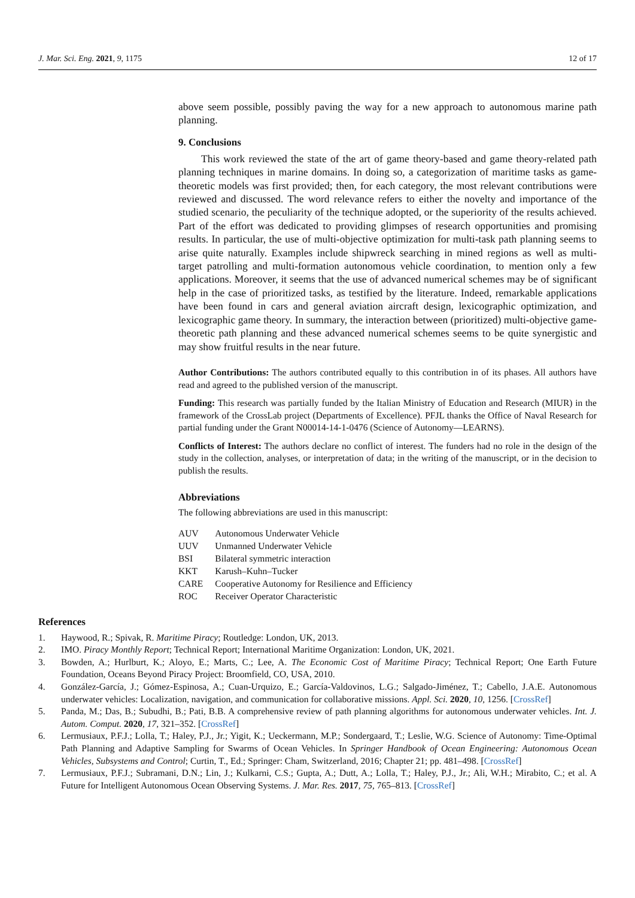J. Mar. Sci. Eng. 2021, 9, 1175 12 of 17
above seem possible, possibly paving the way for a new approach to autonomous marine path planning.
9. Conclusions
This work reviewed the state of the art of game theory-based and game theory-related path planning techniques in marine domains. In doing so, a categorization of maritime tasks as game-theoretic models was first provided; then, for each category, the most relevant contributions were reviewed and discussed. The word relevance refers to either the novelty and importance of the studied scenario, the peculiarity of the technique adopted, or the superiority of the results achieved. Part of the effort was dedicated to providing glimpses of research opportunities and promising results. In particular, the use of multi-objective optimization for multi-task path planning seems to arise quite naturally. Examples include shipwreck searching in mined regions as well as multi-target patrolling and multi-formation autonomous vehicle coordination, to mention only a few applications. Moreover, it seems that the use of advanced numerical schemes may be of significant help in the case of prioritized tasks, as testified by the literature. Indeed, remarkable applications have been found in cars and general aviation aircraft design, lexicographic optimization, and lexicographic game theory. In summary, the interaction between (prioritized) multi-objective game-theoretic path planning and these advanced numerical schemes seems to be quite synergistic and may show fruitful results in the near future.
Author Contributions: The authors contributed equally to this contribution in of its phases. All authors have read and agreed to the published version of the manuscript.
Funding: This research was partially funded by the Italian Ministry of Education and Research (MIUR) in the framework of the CrossLab project (Departments of Excellence). PFJL thanks the Office of Naval Research for partial funding under the Grant N00014-14-1-0476 (Science of Autonomy—LEARNS).
Conflicts of Interest: The authors declare no conflict of interest. The funders had no role in the design of the study in the collection, analyses, or interpretation of data; in the writing of the manuscript, or in the decision to publish the results.
Abbreviations
The following abbreviations are used in this manuscript:
| AUV | Autonomous Underwater Vehicle |
| UUV | Unmanned Underwater Vehicle |
| BSI | Bilateral symmetric interaction |
| KKT | Karush–Kuhn–Tucker |
| CARE | Cooperative Autonomy for Resilience and Efficiency |
| ROC | Receiver Operator Characteristic |
References
1. Haywood, R.; Spivak, R. Maritime Piracy; Routledge: London, UK, 2013.
2. IMO. Piracy Monthly Report; Technical Report; International Maritime Organization: London, UK, 2021.
3. Bowden, A.; Hurlburt, K.; Aloyo, E.; Marts, C.; Lee, A. The Economic Cost of Maritime Piracy; Technical Report; One Earth Future Foundation, Oceans Beyond Piracy Project: Broomfield, CO, USA, 2010.
4. González-García, J.; Gómez-Espinosa, A.; Cuan-Urquizo, E.; García-Valdovinos, L.G.; Salgado-Jiménez, T.; Cabello, J.A.E. Autonomous underwater vehicles: Localization, navigation, and communication for collaborative missions. Appl. Sci. 2020, 10, 1256. [CrossRef]
5. Panda, M.; Das, B.; Subudhi, B.; Pati, B.B. A comprehensive review of path planning algorithms for autonomous underwater vehicles. Int. J. Autom. Comput. 2020, 17, 321–352. [CrossRef]
6. Lermusiaux, P.F.J.; Lolla, T.; Haley, P.J., Jr.; Yigit, K.; Ueckermann, M.P.; Sondergaard, T.; Leslie, W.G. Science of Autonomy: Time-Optimal Path Planning and Adaptive Sampling for Swarms of Ocean Vehicles. In Springer Handbook of Ocean Engineering: Autonomous Ocean Vehicles, Subsystems and Control; Curtin, T., Ed.; Springer: Cham, Switzerland, 2016; Chapter 21; pp. 481–498. [CrossRef]
7. Lermusiaux, P.F.J.; Subramani, D.N.; Lin, J.; Kulkarni, C.S.; Gupta, A.; Dutt, A.; Lolla, T.; Haley, P.J., Jr.; Ali, W.H.; Mirabito, C.; et al. A Future for Intelligent Autonomous Ocean Observing Systems. J. Mar. Res. 2017, 75, 765–813. [CrossRef]